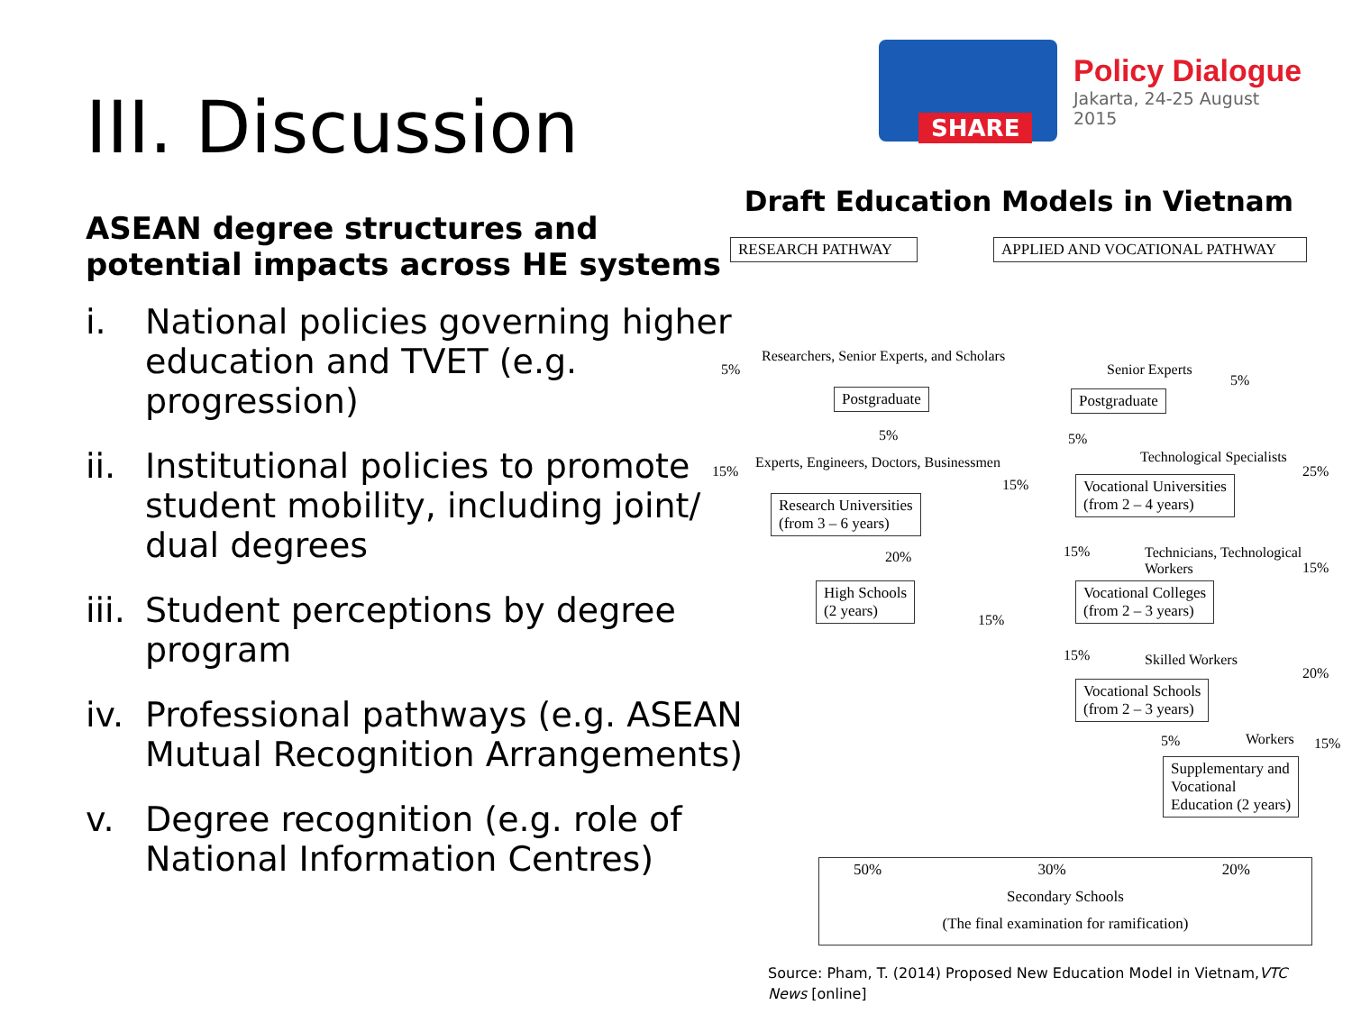III. Discussion
ASEAN degree structures and potential impacts across HE systems
i. National policies governing higher education and TVET (e.g. progression)
ii. Institutional policies to promote student mobility, including joint/ dual degrees
iii. Student perceptions by degree program
iv. Professional pathways (e.g. ASEAN Mutual Recognition Arrangements)
v. Degree recognition (e.g. role of National Information Centres)
SHARE
Policy Dialogue
Jakarta, 24-25 August 2015
Draft Education Models in Vietnam
RESEARCH PATHWAY APPLIED AND VOCATIONAL PATHWAY
5%
Researchers, Senior Experts, and Scholars
Postgraduate
5%
15%
Experts, Engineers, Doctors, Businessmen
Research Universities
(from 3 – 6 years)
20%
High Schools
(2 years)
15%
15%
Senior Experts
5%
Postgraduate
5%
Technological Specialists
25%
Vocational Universities
(from 2 – 4 years)
15%
Technicians, Technological Workers
15%
Vocational Colleges
(from 2 – 3 years)
15% Skilled Workers
20%
Vocational Schools
(from 2 – 3 years)
5% Workers 15%
Supplementary and
Vocational
Education (2 years)
50% 30% 20%
Secondary Schools
(The final examination for ramification)
Source: Pham, T. (2014) Proposed New Education Model in Vietnam,VTC News [online]